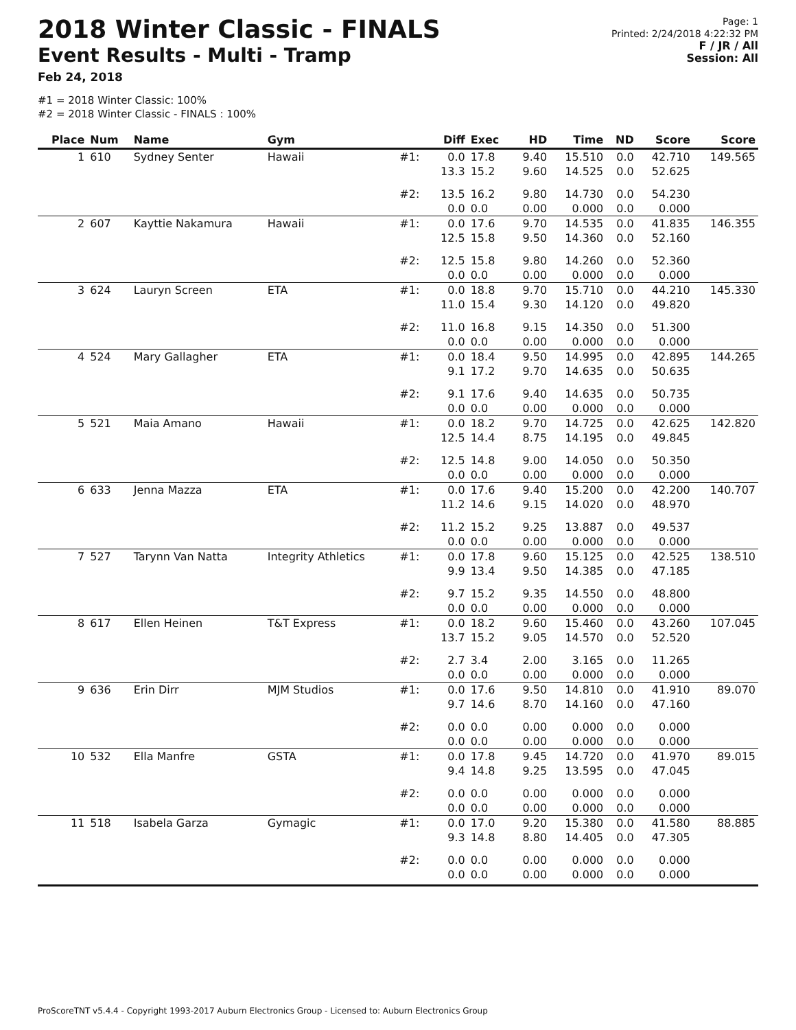2018 Winter Classic - FINALS
Event Results - Multi - Tramp
Feb 24, 2018
Page: 1
Printed: 2/24/2018 4:22:32 PM
F / JR / All
Session: All
#1 = 2018 Winter Classic: 100%
#2 = 2018 Winter Classic - FINALS : 100%
| Place | Num | Name | Gym | | Diff | Exec | HD | Time | ND | Score | Score |
| --- | --- | --- | --- | --- | --- | --- | --- | --- | --- | --- | --- |
| 1 | 610 | Sydney Senter | Hawaii | #1: | 0.0 13.3 | 17.8 15.2 | 9.40 9.60 | 15.510 14.525 | 0.0 0.0 | 42.710 52.625 | 149.565 |
| | | | | #2: | 13.5 0.0 | 16.2 0.0 | 9.80 0.00 | 14.730 0.000 | 0.0 0.0 | 54.230 0.000 | |
| 2 | 607 | Kayttie Nakamura | Hawaii | #1: | 0.0 12.5 | 17.6 15.8 | 9.70 9.50 | 14.535 14.360 | 0.0 0.0 | 41.835 52.160 | 146.355 |
| | | | | #2: | 12.5 0.0 | 15.8 0.0 | 9.80 0.00 | 14.260 0.000 | 0.0 0.0 | 52.360 0.000 | |
| 3 | 624 | Lauryn Screen | ETA | #1: | 0.0 11.0 | 18.8 15.4 | 9.70 9.30 | 15.710 14.120 | 0.0 0.0 | 44.210 49.820 | 145.330 |
| | | | | #2: | 11.0 0.0 | 16.8 0.0 | 9.15 0.00 | 14.350 0.000 | 0.0 0.0 | 51.300 0.000 | |
| 4 | 524 | Mary Gallagher | ETA | #1: | 0.0 9.1 | 18.4 17.2 | 9.50 9.70 | 14.995 14.635 | 0.0 0.0 | 42.895 50.635 | 144.265 |
| | | | | #2: | 9.1 0.0 | 17.6 0.0 | 9.40 0.00 | 14.635 0.000 | 0.0 0.0 | 50.735 0.000 | |
| 5 | 521 | Maia Amano | Hawaii | #1: | 0.0 12.5 | 18.2 14.4 | 9.70 8.75 | 14.725 14.195 | 0.0 0.0 | 42.625 49.845 | 142.820 |
| | | | | #2: | 12.5 0.0 | 14.8 0.0 | 9.00 0.00 | 14.050 0.000 | 0.0 0.0 | 50.350 0.000 | |
| 6 | 633 | Jenna Mazza | ETA | #1: | 0.0 11.2 | 17.6 14.6 | 9.40 9.15 | 15.200 14.020 | 0.0 0.0 | 42.200 48.970 | 140.707 |
| | | | | #2: | 11.2 0.0 | 15.2 0.0 | 9.25 0.00 | 13.887 0.000 | 0.0 0.0 | 49.537 0.000 | |
| 7 | 527 | Tarynn Van Natta | Integrity Athletics | #1: | 0.0 9.9 | 17.8 13.4 | 9.60 9.50 | 15.125 14.385 | 0.0 0.0 | 42.525 47.185 | 138.510 |
| | | | | #2: | 9.7 0.0 | 15.2 0.0 | 9.35 0.00 | 14.550 0.000 | 0.0 0.0 | 48.800 0.000 | |
| 8 | 617 | Ellen Heinen | T&T Express | #1: | 0.0 13.7 | 18.2 15.2 | 9.60 9.05 | 15.460 14.570 | 0.0 0.0 | 43.260 52.520 | 107.045 |
| | | | | #2: | 2.7 0.0 | 3.4 0.0 | 2.00 0.00 | 3.165 0.000 | 0.0 0.0 | 11.265 0.000 | |
| 9 | 636 | Erin Dirr | MJM Studios | #1: | 0.0 9.7 | 17.6 14.6 | 9.50 8.70 | 14.810 14.160 | 0.0 0.0 | 41.910 47.160 | 89.070 |
| | | | | #2: | 0.0 0.0 | 0.0 0.0 | 0.00 0.00 | 0.000 0.000 | 0.0 0.0 | 0.000 0.000 | |
| 10 | 532 | Ella Manfre | GSTA | #1: | 0.0 9.4 | 17.8 14.8 | 9.45 9.25 | 14.720 13.595 | 0.0 0.0 | 41.970 47.045 | 89.015 |
| | | | | #2: | 0.0 0.0 | 0.0 0.0 | 0.00 0.00 | 0.000 0.000 | 0.0 0.0 | 0.000 0.000 | |
| 11 | 518 | Isabela Garza | Gymagic | #1: | 0.0 9.3 | 17.0 14.8 | 9.20 8.80 | 15.380 14.405 | 0.0 0.0 | 41.580 47.305 | 88.885 |
| | | | | #2: | 0.0 0.0 | 0.0 0.0 | 0.00 0.00 | 0.000 0.000 | 0.0 0.0 | 0.000 0.000 | |
ProScoreTNT v5.4.4 - Copyright 1993-2017 Auburn Electronics Group - Licensed to: Auburn Electronics Group